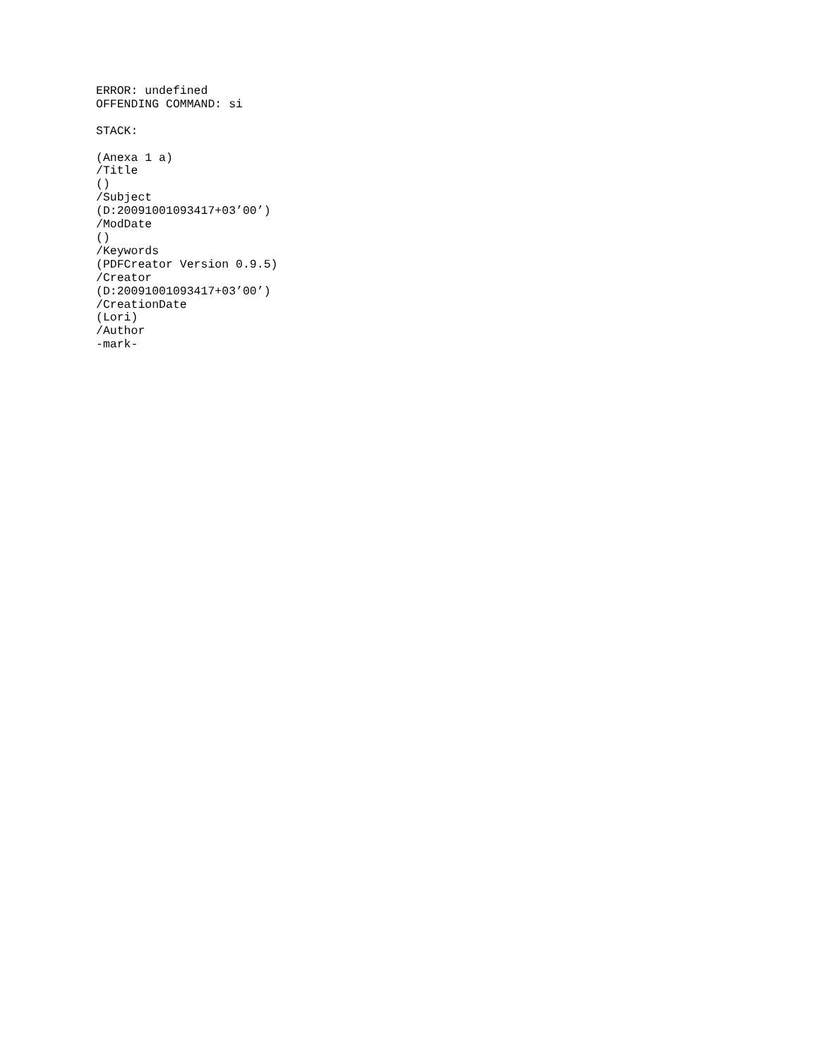ERROR: undefined OFFENDING COMMAND: si STACK: (Anexa 1 a) /Title () /Subject (D:20091001093417+03’00’) /ModDate () /Keywords (PDFCreator Version 0.9.5) /Creator (D:20091001093417+03’00’) /CreationDate (Lori) /Author -mark-